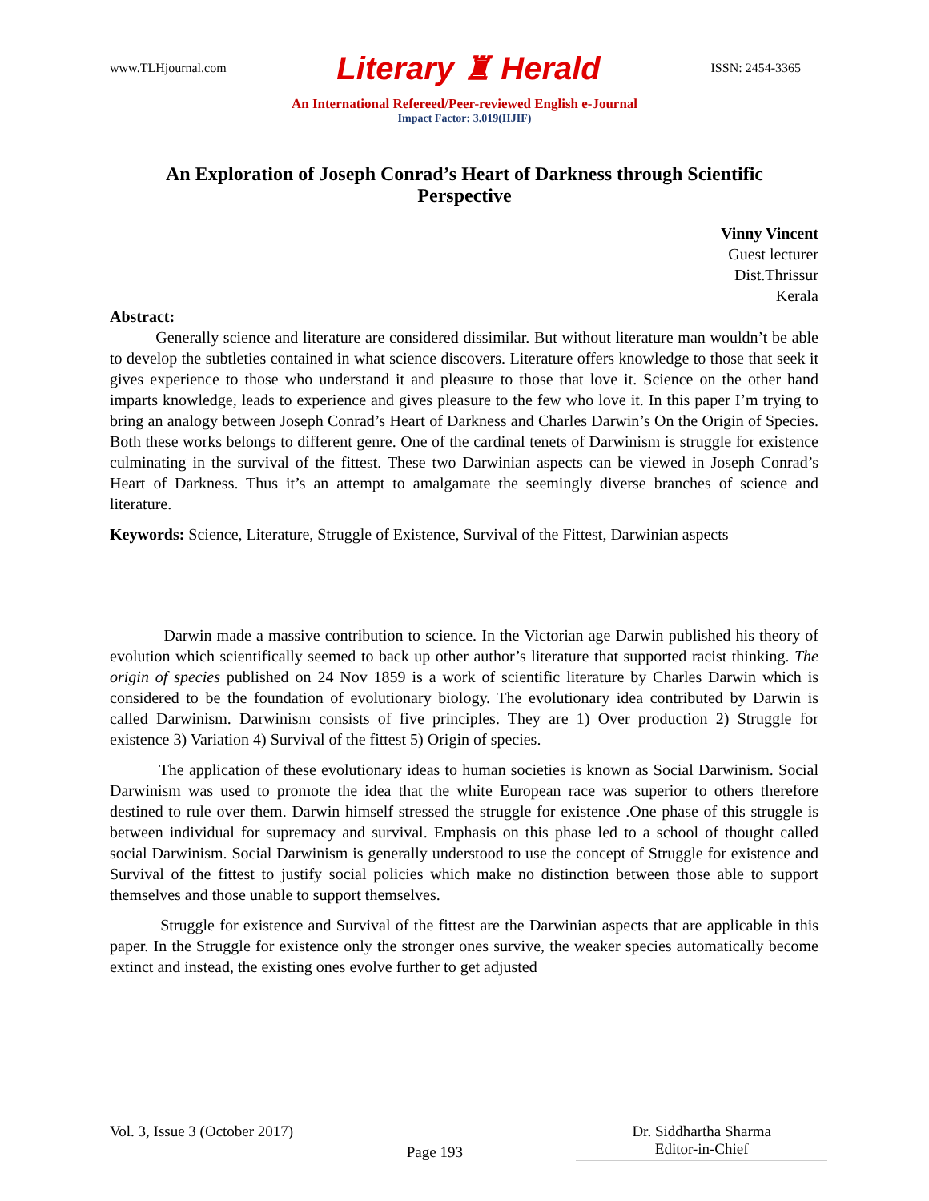www.TLHjournal.com Literary ♜ Herald ISSN: 2454-3365
An International Refereed/Peer-reviewed English e-Journal
Impact Factor: 3.019(IIJIF)
An Exploration of Joseph Conrad’s Heart of Darkness through Scientific Perspective
Vinny Vincent
Guest lecturer
Dist.Thrissur
Kerala
Abstract:
Generally science and literature are considered dissimilar. But without literature man wouldn’t be able to develop the subtleties contained in what science discovers. Literature offers knowledge to those that seek it gives experience to those who understand it and pleasure to those that love it. Science on the other hand imparts knowledge, leads to experience and gives pleasure to the few who love it. In this paper I’m trying to bring an analogy between Joseph Conrad’s Heart of Darkness and Charles Darwin’s On the Origin of Species. Both these works belongs to different genre. One of the cardinal tenets of Darwinism is struggle for existence culminating in the survival of the fittest. These two Darwinian aspects can be viewed in Joseph Conrad’s Heart of Darkness. Thus it’s an attempt to amalgamate the seemingly diverse branches of science and literature.
Keywords: Science, Literature, Struggle of Existence, Survival of the Fittest, Darwinian aspects
Darwin made a massive contribution to science. In the Victorian age Darwin published his theory of evolution which scientifically seemed to back up other author’s literature that supported racist thinking. The origin of species published on 24 Nov 1859 is a work of scientific literature by Charles Darwin which is considered to be the foundation of evolutionary biology. The evolutionary idea contributed by Darwin is called Darwinism. Darwinism consists of five principles. They are 1) Over production 2) Struggle for existence 3) Variation 4) Survival of the fittest 5) Origin of species.
The application of these evolutionary ideas to human societies is known as Social Darwinism. Social Darwinism was used to promote the idea that the white European race was superior to others therefore destined to rule over them. Darwin himself stressed the struggle for existence .One phase of this struggle is between individual for supremacy and survival. Emphasis on this phase led to a school of thought called social Darwinism. Social Darwinism is generally understood to use the concept of Struggle for existence and Survival of the fittest to justify social policies which make no distinction between those able to support themselves and those unable to support themselves.
Struggle for existence and Survival of the fittest are the Darwinian aspects that are applicable in this paper. In the Struggle for existence only the stronger ones survive, the weaker species automatically become extinct and instead, the existing ones evolve further to get adjusted
Vol. 3, Issue 3 (October 2017) Page 193 Dr. Siddhartha Sharma
Editor-in-Chief